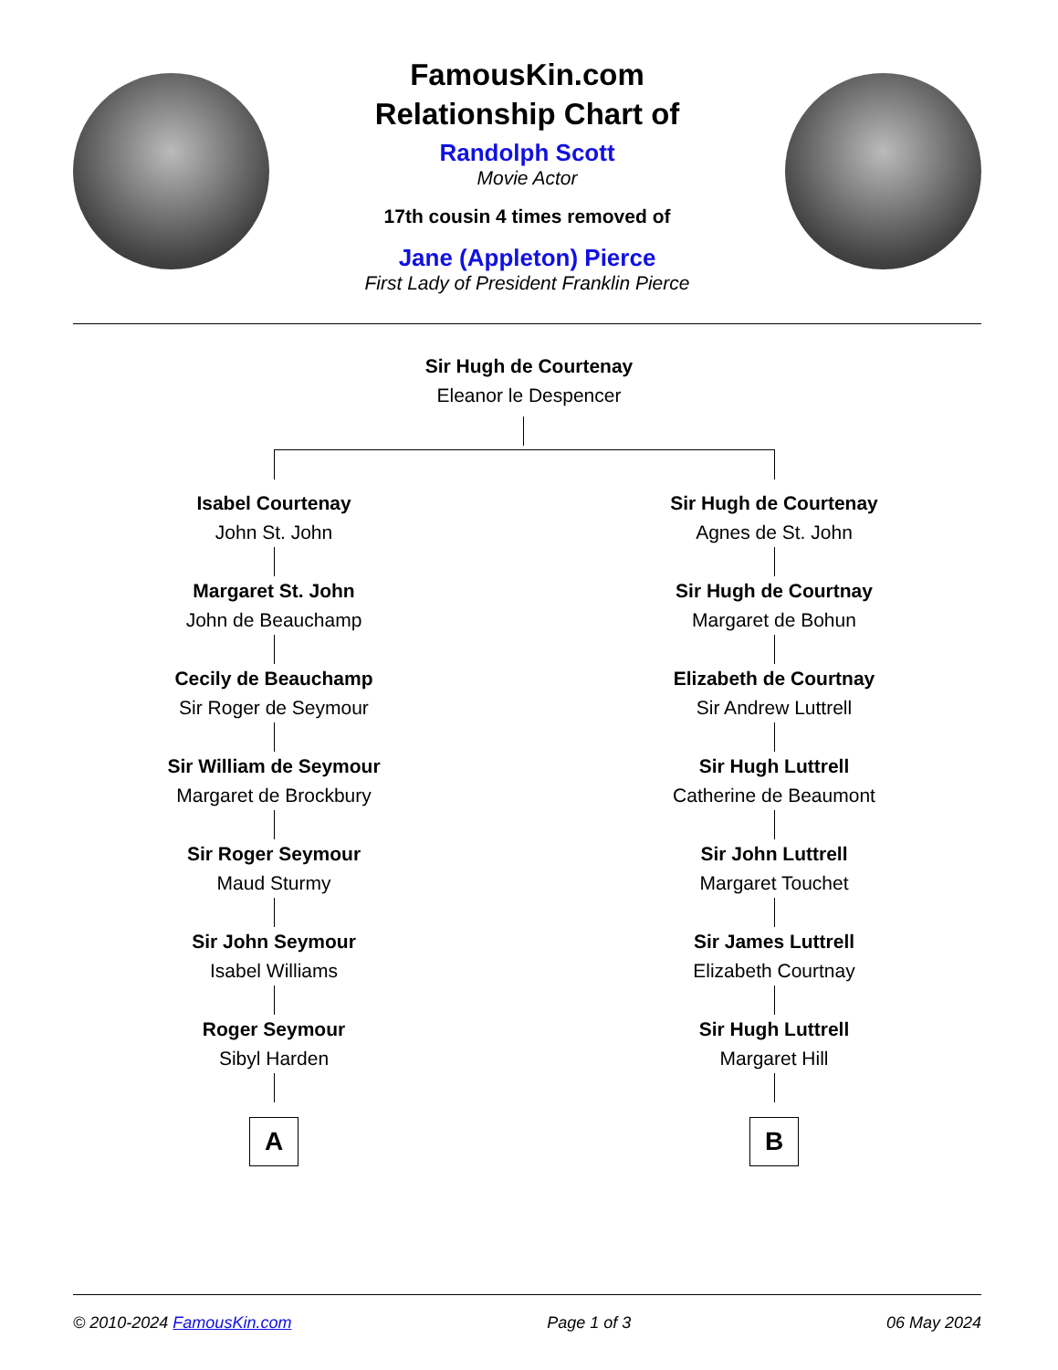FamousKin.com
Relationship Chart of
Randolph Scott
Movie Actor
17th cousin 4 times removed of
Jane (Appleton) Pierce
First Lady of President Franklin Pierce
Sir Hugh de Courtenay
Eleanor le Despencer
Isabel Courtenay
John St. John
Margaret St. John
John de Beauchamp
Cecily de Beauchamp
Sir Roger de Seymour
Sir William de Seymour
Margaret de Brockbury
Sir Roger Seymour
Maud Sturmy
Sir John Seymour
Isabel Williams
Roger Seymour
Sibyl Harden
A
Sir Hugh de Courtenay
Agnes de St. John
Sir Hugh de Courtnay
Margaret de Bohun
Elizabeth de Courtnay
Sir Andrew Luttrell
Sir Hugh Luttrell
Catherine de Beaumont
Sir John Luttrell
Margaret Touchet
Sir James Luttrell
Elizabeth Courtnay
Sir Hugh Luttrell
Margaret Hill
B
© 2010-2024 FamousKin.com Page 1 of 3 06 May 2024